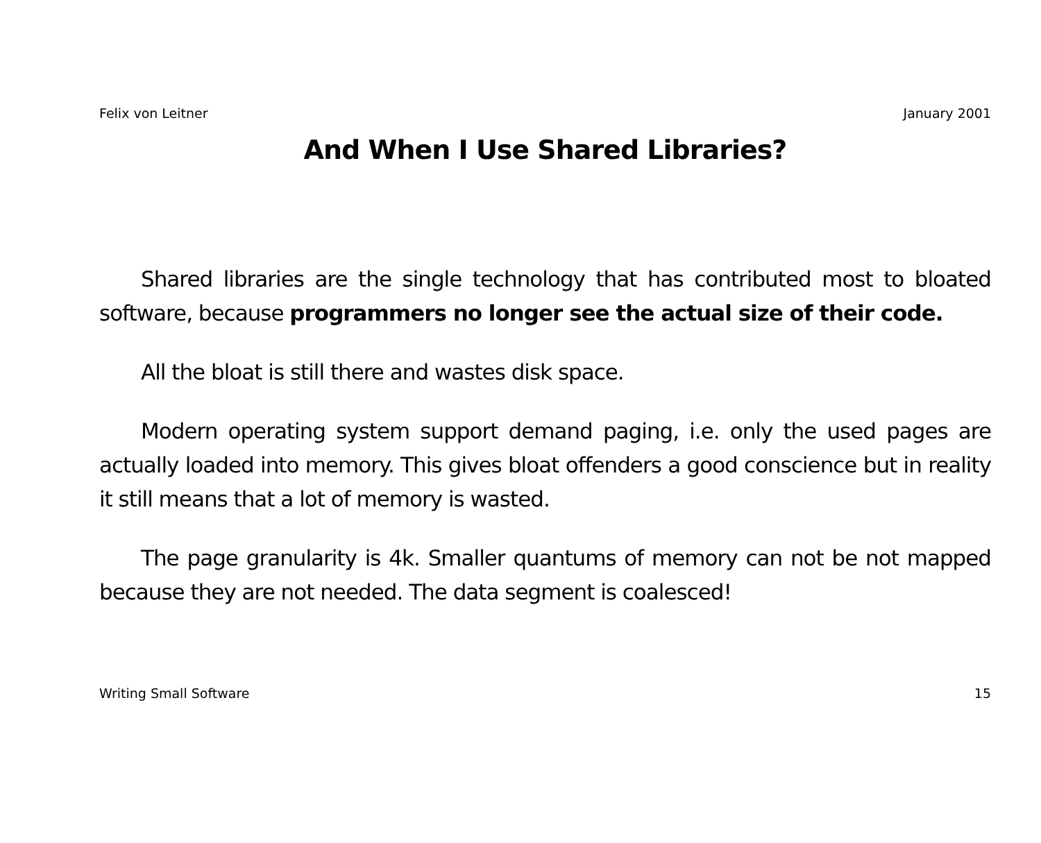Felix von Leitner January 2001
And When I Use Shared Libraries?
Shared libraries are the single technology that has contributed most to bloated software, because programmers no longer see the actual size of their code.
All the bloat is still there and wastes disk space.
Modern operating system support demand paging, i.e. only the used pages are actually loaded into memory. This gives bloat offenders a good conscience but in reality it still means that a lot of memory is wasted.
The page granularity is 4k. Smaller quantums of memory can not be not mapped because they are not needed. The data segment is coalesced!
Writing Small Software 15